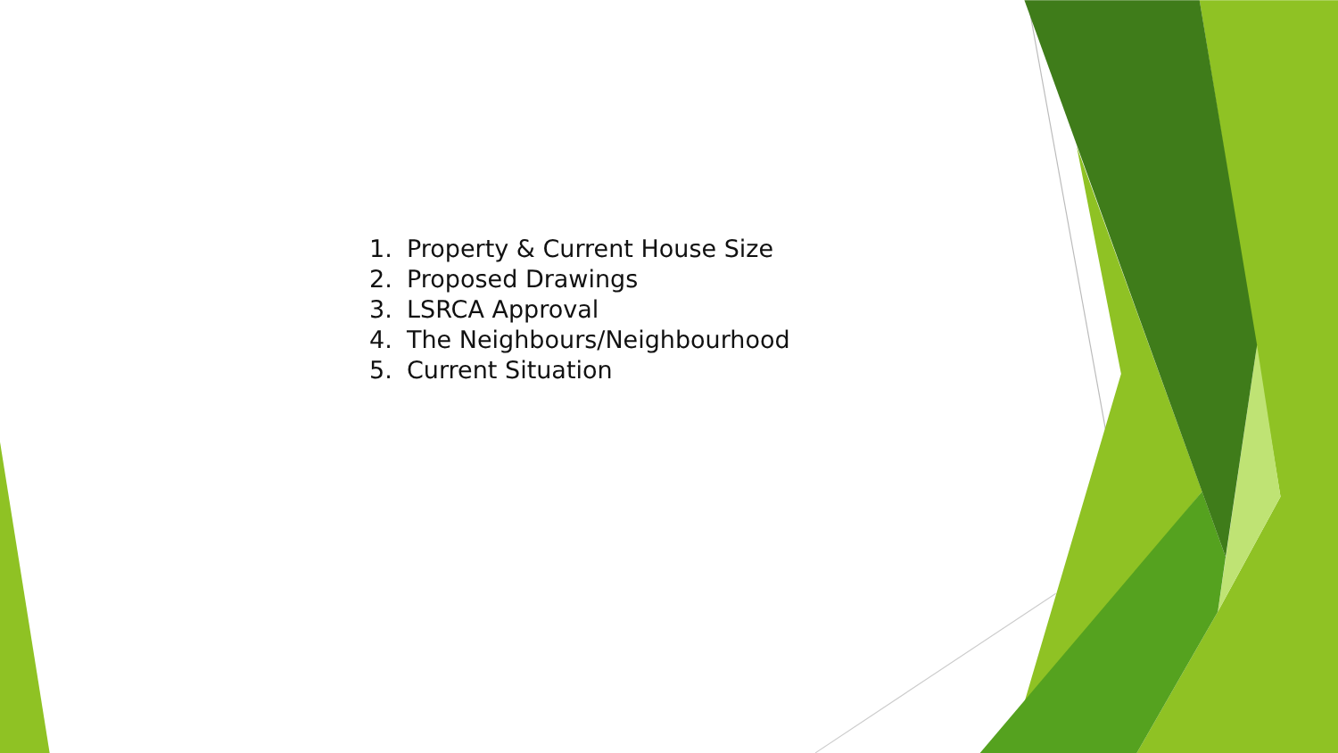1. Property & Current House Size
2. Proposed Drawings
3. LSRCA Approval
4. The Neighbours/Neighbourhood
5. Current Situation